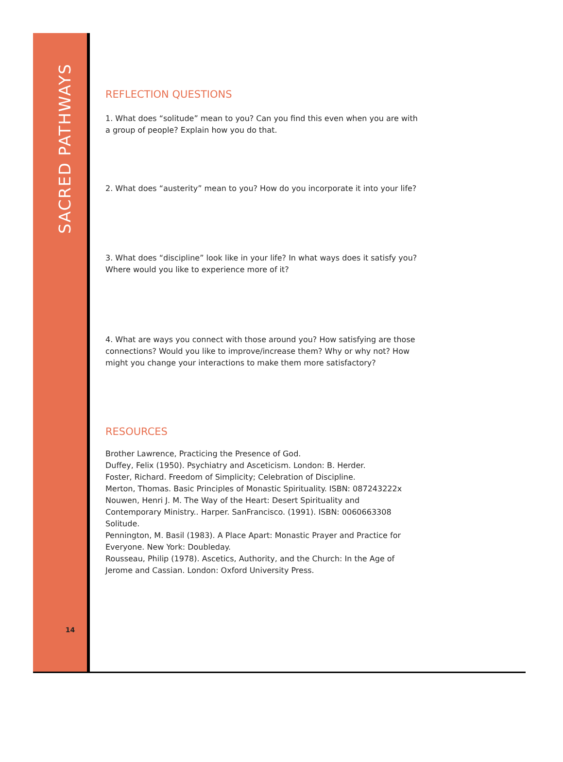SACRED PATHWAYS
14
REFLECTION QUESTIONS
1. What does “solitude” mean to you? Can you find this even when you are with
a group of people? Explain how you do that.
2. What does “austerity” mean to you? How do you incorporate it into your life?
3. What does “discipline” look like in your life? In what ways does it satisfy you?
Where would you like to experience more of it?
4. What are ways you connect with those around you? How satisfying are those
connections? Would you like to improve/increase them? Why or why not? How
might you change your interactions to make them more satisfactory?
RESOURCES
Brother Lawrence, Practicing the Presence of God.
Duffey, Felix (1950). Psychiatry and Asceticism. London: B. Herder.
Foster, Richard. Freedom of Simplicity; Celebration of Discipline.
Merton, Thomas. Basic Principles of Monastic Spirituality. ISBN: 087243222x
Nouwen, Henri J. M. The Way of the Heart: Desert Spirituality and
Contemporary Ministry.. Harper. SanFrancisco. (1991). ISBN: 0060663308
Solitude.
Pennington, M. Basil (1983). A Place Apart: Monastic Prayer and Practice for
Everyone. New York: Doubleday.
Rousseau, Philip (1978). Ascetics, Authority, and the Church: In the Age of
Jerome and Cassian. London: Oxford University Press.